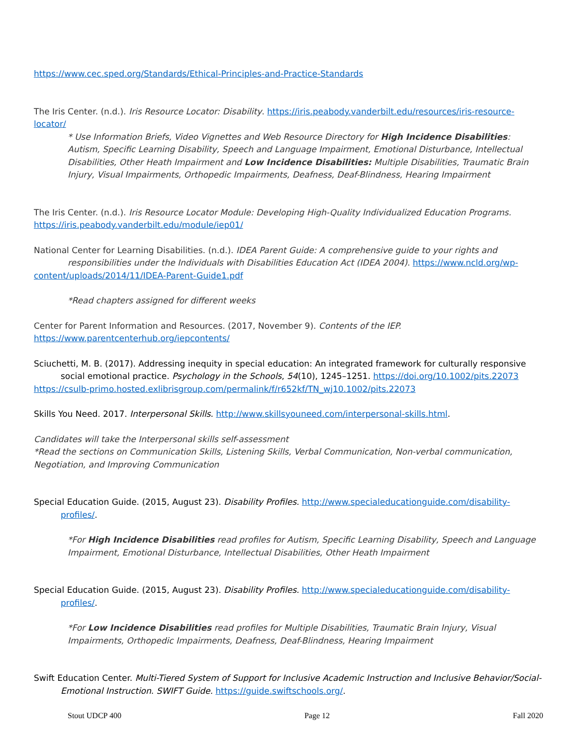https://www.cec.sped.org/Standards/Ethical-Principles-and-Practice-Standards
The Iris Center. (n.d.). Iris Resource Locator: Disability. https://iris.peabody.vanderbilt.edu/resources/iris-resource-locator/
* Use Information Briefs, Video Vignettes and Web Resource Directory for High Incidence Disabilities: Autism, Specific Learning Disability, Speech and Language Impairment, Emotional Disturbance, Intellectual Disabilities, Other Heath Impairment and Low Incidence Disabilities: Multiple Disabilities, Traumatic Brain Injury, Visual Impairments, Orthopedic Impairments, Deafness, Deaf-Blindness, Hearing Impairment
The Iris Center. (n.d.). Iris Resource Locator Module: Developing High-Quality Individualized Education Programs. https://iris.peabody.vanderbilt.edu/module/iep01/
National Center for Learning Disabilities. (n.d.). IDEA Parent Guide: A comprehensive guide to your rights and
responsibilities under the Individuals with Disabilities Education Act (IDEA 2004). https://www.ncld.org/wp-
content/uploads/2014/11/IDEA-Parent-Guide1.pdf
*Read chapters assigned for different weeks
Center for Parent Information and Resources. (2017, November 9). Contents of the IEP. https://www.parentcenterhub.org/iepcontents/
Sciuchetti, M. B. (2017). Addressing inequity in special education: An integrated framework for culturally responsive social emotional practice. Psychology in the Schools, 54(10), 1245–1251. https://doi.org/10.1002/pits.22073
https://csulb-primo.hosted.exlibrisgroup.com/permalink/f/r652kf/TN_wj10.1002/pits.22073
Skills You Need. 2017. Interpersonal Skills. http://www.skillsyouneed.com/interpersonal-skills.html.
Candidates will take the Interpersonal skills self-assessment
*Read the sections on Communication Skills, Listening Skills, Verbal Communication, Non-verbal communication, Negotiation, and Improving Communication
Special Education Guide. (2015, August 23). Disability Profiles. http://www.specialeducationguide.com/disability-profiles/.
*For High Incidence Disabilities read profiles for Autism, Specific Learning Disability, Speech and Language Impairment, Emotional Disturbance, Intellectual Disabilities, Other Heath Impairment
Special Education Guide. (2015, August 23). Disability Profiles. http://www.specialeducationguide.com/disability-profiles/.
*For Low Incidence Disabilities read profiles for Multiple Disabilities, Traumatic Brain Injury, Visual Impairments, Orthopedic Impairments, Deafness, Deaf-Blindness, Hearing Impairment
Swift Education Center. Multi-Tiered System of Support for Inclusive Academic Instruction and Inclusive Behavior/Social-Emotional Instruction. SWIFT Guide. https://guide.swiftschools.org/.
Stout UDCP 400 Page 12 Fall 2020